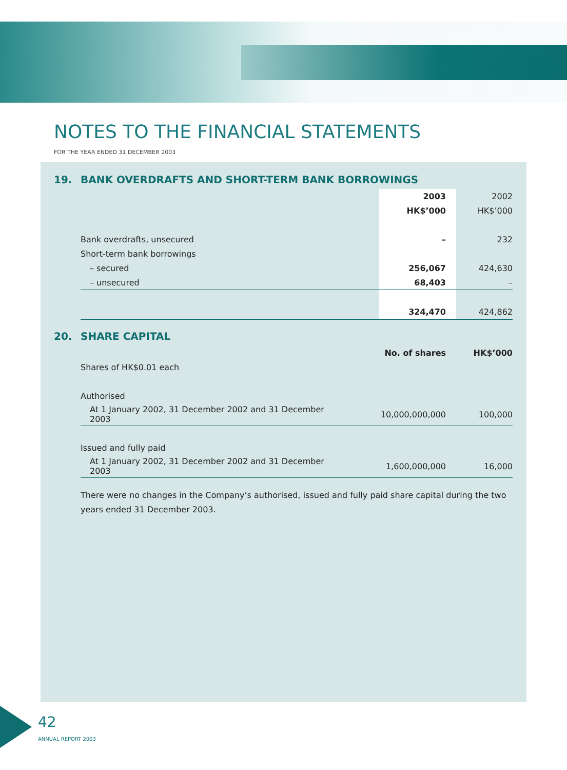NOTES TO THE FINANCIAL STATEMENTS
FOR THE YEAR ENDED 31 DECEMBER 2003
19. BANK OVERDRAFTS AND SHORT-TERM BANK BORROWINGS
| | 2003 | 2002 |
| | HK$’000 | HK$’000 |
| Bank overdrafts, unsecured | – | 232 |
| Short-term bank borrowings | | |
| – secured | 256,067 | 424,630 |
| – unsecured | 68,403 | – |
| | 324,470 | 424,862 |
20. SHARE CAPITAL
| | No. of shares | HK$’000 |
| Shares of HK$0.01 each | | |
| Authorised | | |
| At 1 January 2002, 31 December 2002 and 31 December 2003 | 10,000,000,000 | 100,000 |
| Issued and fully paid | | |
| At 1 January 2002, 31 December 2002 and 31 December 2003 | 1,600,000,000 | 16,000 |
There were no changes in the Company’s authorised, issued and fully paid share capital during the two years ended 31 December 2003.
42
ANNUAL REPORT 2003